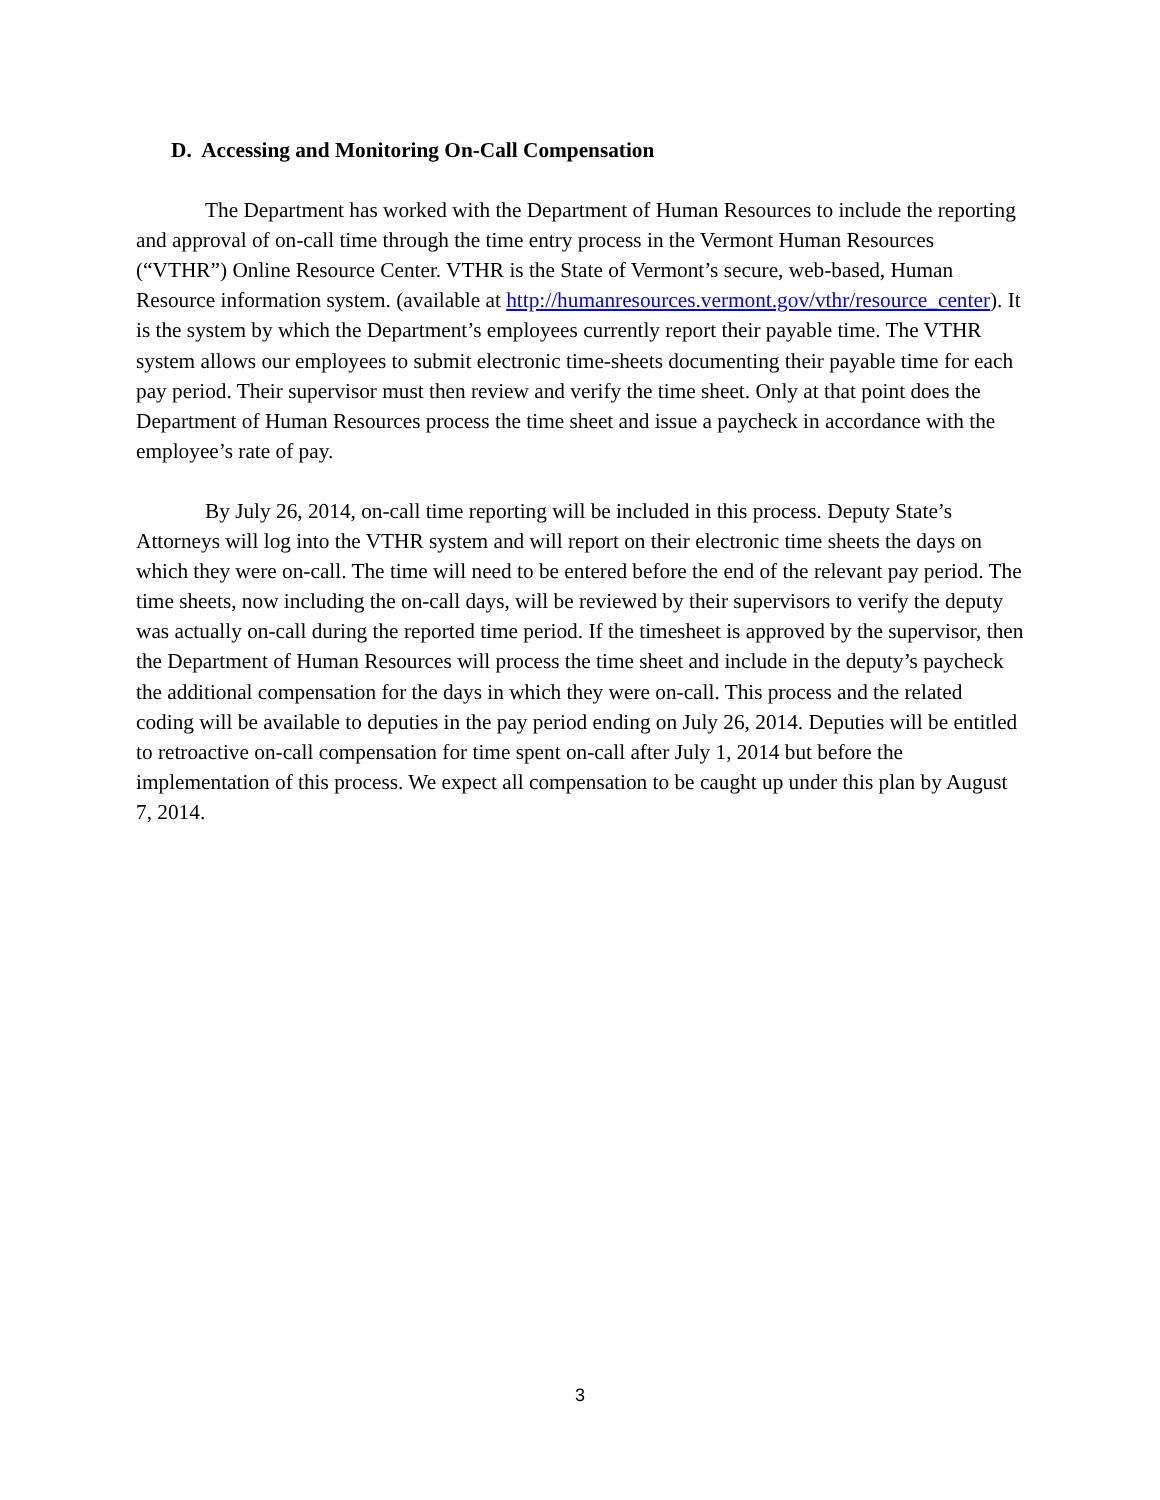D. Accessing and Monitoring On-Call Compensation
The Department has worked with the Department of Human Resources to include the reporting and approval of on-call time through the time entry process in the Vermont Human Resources (“VTHR”) Online Resource Center. VTHR is the State of Vermont’s secure, web-based, Human Resource information system. (available at http://humanresources.vermont.gov/vthr/resource_center). It is the system by which the Department’s employees currently report their payable time. The VTHR system allows our employees to submit electronic time-sheets documenting their payable time for each pay period. Their supervisor must then review and verify the time sheet. Only at that point does the Department of Human Resources process the time sheet and issue a paycheck in accordance with the employee’s rate of pay.
By July 26, 2014, on-call time reporting will be included in this process. Deputy State’s Attorneys will log into the VTHR system and will report on their electronic time sheets the days on which they were on-call. The time will need to be entered before the end of the relevant pay period. The time sheets, now including the on-call days, will be reviewed by their supervisors to verify the deputy was actually on-call during the reported time period. If the timesheet is approved by the supervisor, then the Department of Human Resources will process the time sheet and include in the deputy’s paycheck the additional compensation for the days in which they were on-call. This process and the related coding will be available to deputies in the pay period ending on July 26, 2014. Deputies will be entitled to retroactive on-call compensation for time spent on-call after July 1, 2014 but before the implementation of this process. We expect all compensation to be caught up under this plan by August 7, 2014.
3